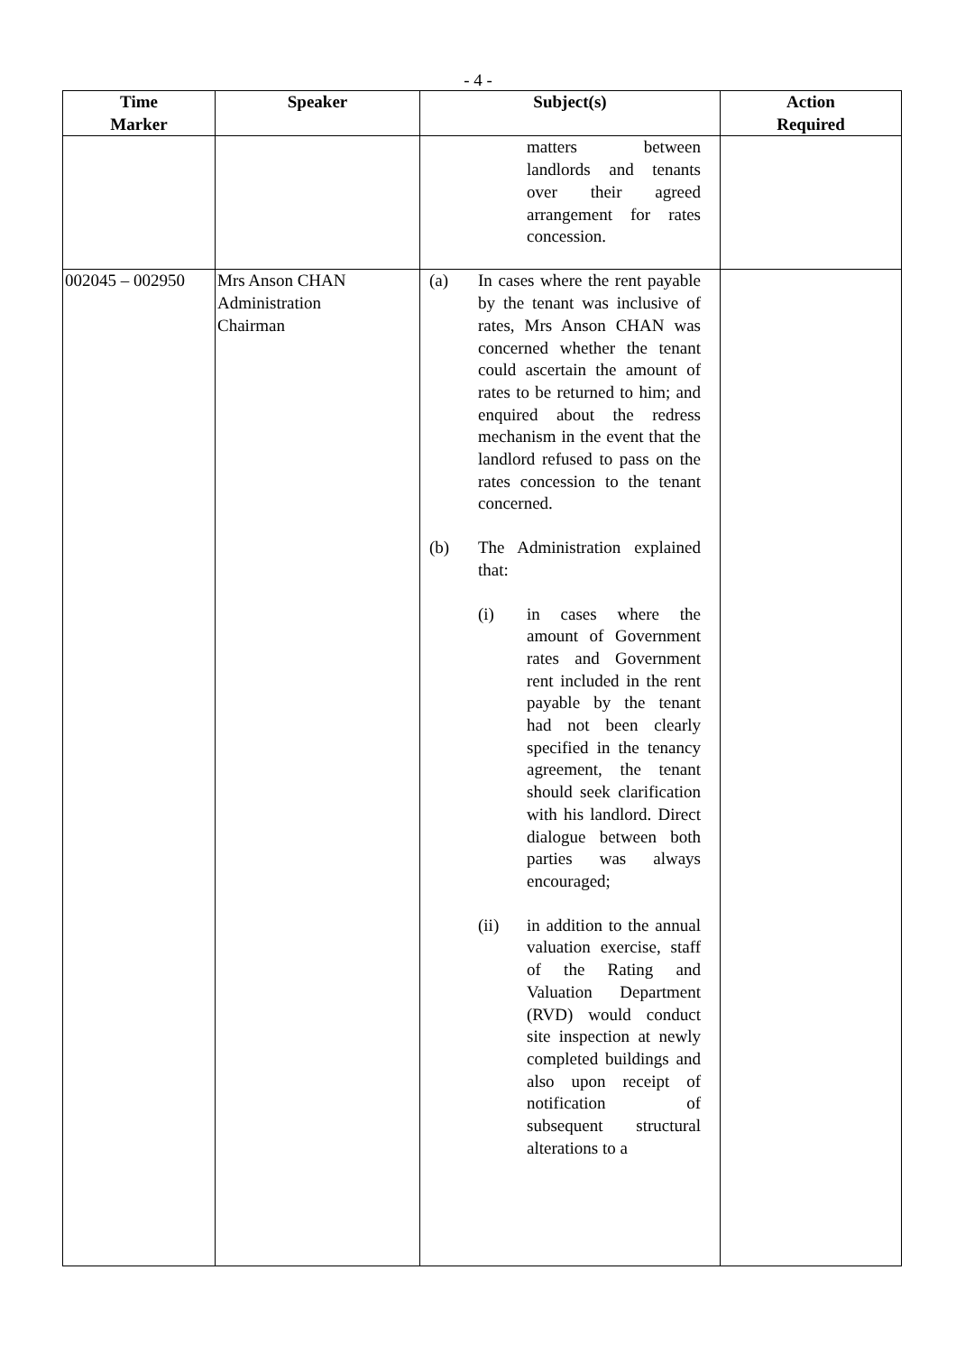- 4 -
| Time Marker | Speaker | Subject(s) | Action Required |
| --- | --- | --- | --- |
| | | matters between landlords and tenants over their agreed arrangement for rates concession. | |
| 002045 – 002950 | Mrs Anson CHAN Administration Chairman | (a) In cases where the rent payable by the tenant was inclusive of rates, Mrs Anson CHAN was concerned whether the tenant could ascertain the amount of rates to be returned to him; and enquired about the redress mechanism in the event that the landlord refused to pass on the rates concession to the tenant concerned. (b) The Administration explained that: (i) in cases where the amount of Government rates and Government rent included in the rent payable by the tenant had not been clearly specified in the tenancy agreement, the tenant should seek clarification with his landlord. Direct dialogue between both parties was always encouraged; (ii) in addition to the annual valuation exercise, staff of the Rating and Valuation Department (RVD) would conduct site inspection at newly completed buildings and also upon receipt of notification of subsequent structural alterations to a | |